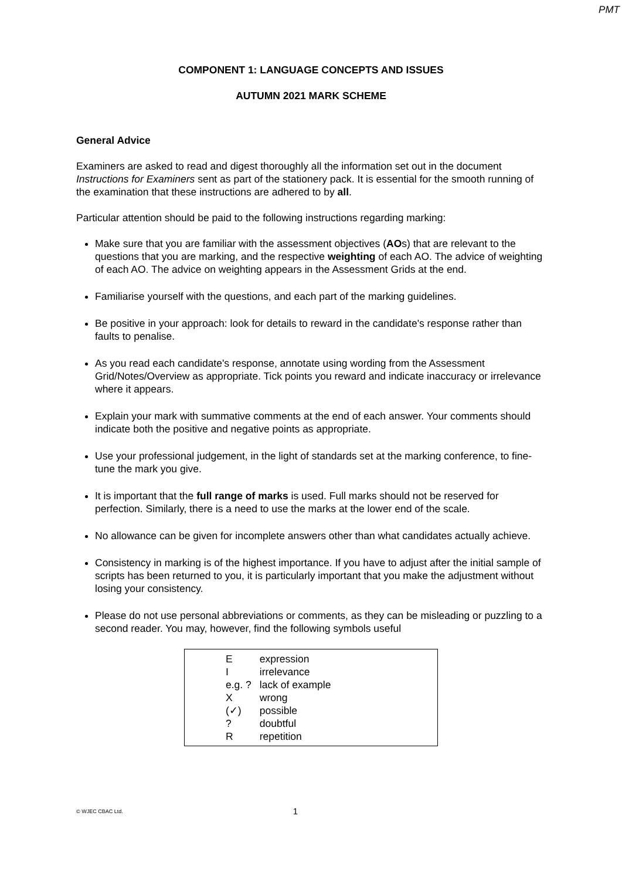PMT
COMPONENT 1: LANGUAGE CONCEPTS AND ISSUES
AUTUMN 2021 MARK SCHEME
General Advice
Examiners are asked to read and digest thoroughly all the information set out in the document Instructions for Examiners sent as part of the stationery pack. It is essential for the smooth running of the examination that these instructions are adhered to by all.
Particular attention should be paid to the following instructions regarding marking:
Make sure that you are familiar with the assessment objectives (AOs) that are relevant to the questions that you are marking, and the respective weighting of each AO. The advice of weighting of each AO. The advice on weighting appears in the Assessment Grids at the end.
Familiarise yourself with the questions, and each part of the marking guidelines.
Be positive in your approach: look for details to reward in the candidate's response rather than faults to penalise.
As you read each candidate's response, annotate using wording from the Assessment Grid/Notes/Overview as appropriate. Tick points you reward and indicate inaccuracy or irrelevance where it appears.
Explain your mark with summative comments at the end of each answer. Your comments should indicate both the positive and negative points as appropriate.
Use your professional judgement, in the light of standards set at the marking conference, to fine-tune the mark you give.
It is important that the full range of marks is used. Full marks should not be reserved for perfection. Similarly, there is a need to use the marks at the lower end of the scale.
No allowance can be given for incomplete answers other than what candidates actually achieve.
Consistency in marking is of the highest importance. If you have to adjust after the initial sample of scripts has been returned to you, it is particularly important that you make the adjustment without losing your consistency.
Please do not use personal abbreviations or comments, as they can be misleading or puzzling to a second reader. You may, however, find the following symbols useful
| E | expression |
| I | irrelevance |
| e.g. ? | lack of example |
| X | wrong |
| (✓) | possible |
| ? | doubtful |
| R | repetition |
© WJEC CBAC Ltd. 1